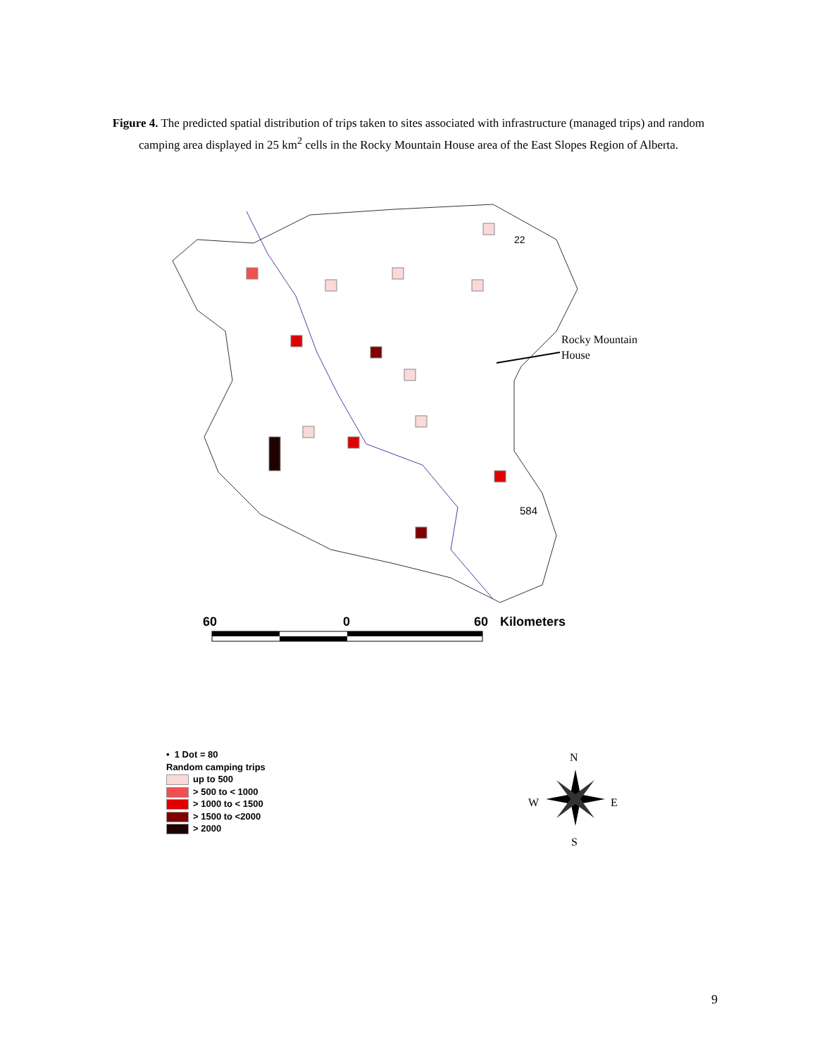Figure 4. The predicted spatial distribution of trips taken to sites associated with infrastructure (managed trips) and random camping area displayed in 25 km<sup>2</sup> cells in the Rocky Mountain House area of the East Slopes Region of Alberta.
Rocky Mountain
House
584
22
60
0
60
Kilometers
• 1 Dot = 80
Random camping trips
up to 500
> 500 to < 1000
> 1000 to < 1500
> 1500 to <2000
> 2000
N
W
E
S
9